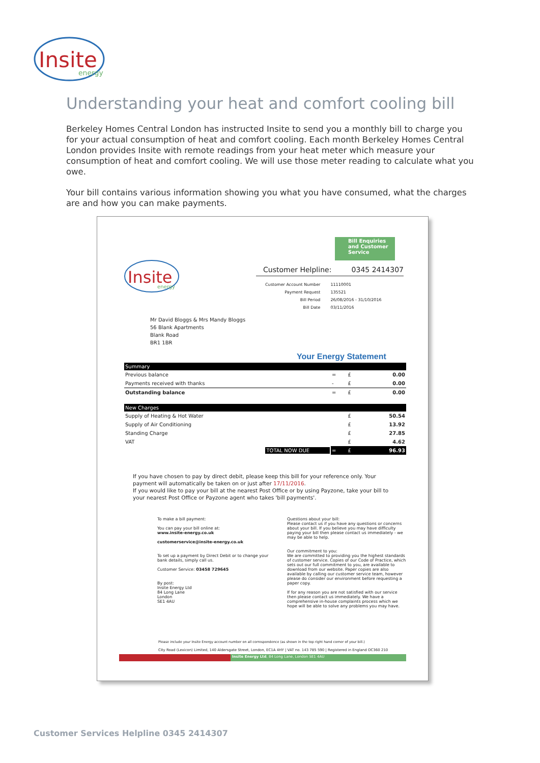Insite
energy
Understanding your heat and comfort cooling bill
Berkeley Homes Central London has instructed Insite to send you a monthly bill to charge you for your actual consumption of heat and comfort cooling. Each month Berkeley Homes Central London provides Insite with remote readings from your heat meter which measure your consumption of heat and comfort cooling. We will use those meter reading to calculate what you owe.
Your bill contains various information showing you what you have consumed, what the charges are and how you can make payments.
Insite
energy
Bill Enquiries and Customer Service
Customer Helpline: 0345 2414307
| Customer Account Number | 11110001 |
| Payment Request | 135521 |
| Bill Period | 26/08/2016 - 31/10/2016 |
| Bill Date | 03/11/2016 |
Mr David Bloggs & Mrs Mandy Bloggs
56 Blank Apartments
Blank Road
BR1 1BR
Your Energy Statement
| Summary | | | |
| --- | --- | --- | --- |
| Previous balance | = | £ | 0.00 |
| Payments received with thanks | - | £ | 0.00 |
| Outstanding balance | = | £ | 0.00 |
| New Charges | | | |
| Supply of Heating & Hot Water | | £ | 50.54 |
| Supply of Air Conditioning | | £ | 13.92 |
| Standing Charge | | £ | 27.85 |
| VAT | | £ | 4.62 |
| TOTAL NOW DUE | = | £ | 96.93 |
If you have chosen to pay by direct debit, please keep this bill for your reference only. Your payment will automatically be taken on or just after 17/11/2016.
If you would like to pay your bill at the nearest Post Office or by using Payzone, take your bill to your nearest Post Office or Payzone agent who takes 'bill payments'.
To make a bill payment:
You can pay your bill online at:
www.insite-energy.co.uk
customerservice@insite-energy.co.uk
To set up a payment by Direct Debit or to change your bank details, simply call us.
Customer Service: 03458 729645
By post:
Insite Energy Ltd
84 Long Lane
London
SE1 4AU
Questions about your bill:
Please contact us if you have any questions or concerns about your bill. If you believe you may have difficulty paying your bill then please contact us immediately - we may be able to help.
Our commitment to you:
We are committed to providing you the highest standards of customer service. Copies of our Code of Practice, which sets out our full commitment to you, are available to download from our website. Paper copies are also available by calling our customer service team, however please do consider our environment before requesting a paper copy.
If for any reason you are not satisfied with our service then please contact us immediately. We have a comprehensive in-house complaints process which we hope will be able to solve any problems you may have.
Please include your Insite Energy account number on all correspondence (as shown in the top right hand corner of your bill.)
City Road (Lexicon) Limited, 140 Aldersgate Street, London, EC1A 4HY | VAT no. 143 785 590 | Registered in England OC360 210
Insite Energy Ltd, 84 Long Lane, London SE1 4AU
Customer Services Helpline 0345 2414307